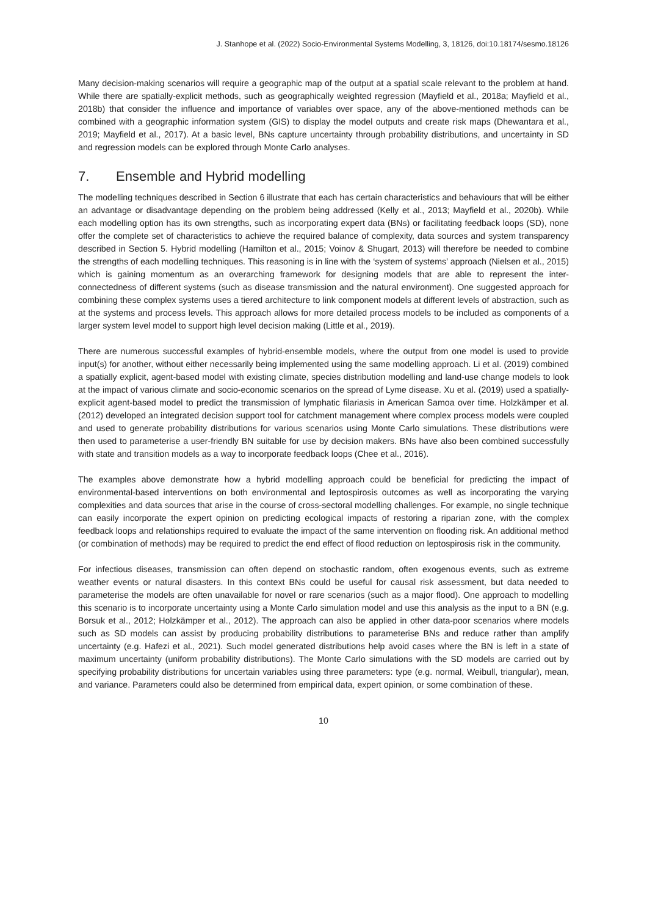J. Stanhope et al. (2022) Socio-Environmental Systems Modelling, 3, 18126, doi:10.18174/sesmo.18126
Many decision-making scenarios will require a geographic map of the output at a spatial scale relevant to the problem at hand. While there are spatially-explicit methods, such as geographically weighted regression (Mayfield et al., 2018a; Mayfield et al., 2018b) that consider the influence and importance of variables over space, any of the above-mentioned methods can be combined with a geographic information system (GIS) to display the model outputs and create risk maps (Dhewantara et al., 2019; Mayfield et al., 2017). At a basic level, BNs capture uncertainty through probability distributions, and uncertainty in SD and regression models can be explored through Monte Carlo analyses.
7. Ensemble and Hybrid modelling
The modelling techniques described in Section 6 illustrate that each has certain characteristics and behaviours that will be either an advantage or disadvantage depending on the problem being addressed (Kelly et al., 2013; Mayfield et al., 2020b). While each modelling option has its own strengths, such as incorporating expert data (BNs) or facilitating feedback loops (SD), none offer the complete set of characteristics to achieve the required balance of complexity, data sources and system transparency described in Section 5. Hybrid modelling (Hamilton et al., 2015; Voinov & Shugart, 2013) will therefore be needed to combine the strengths of each modelling techniques. This reasoning is in line with the ‘system of systems’ approach (Nielsen et al., 2015) which is gaining momentum as an overarching framework for designing models that are able to represent the inter-connectedness of different systems (such as disease transmission and the natural environment). One suggested approach for combining these complex systems uses a tiered architecture to link component models at different levels of abstraction, such as at the systems and process levels. This approach allows for more detailed process models to be included as components of a larger system level model to support high level decision making (Little et al., 2019).
There are numerous successful examples of hybrid-ensemble models, where the output from one model is used to provide input(s) for another, without either necessarily being implemented using the same modelling approach. Li et al. (2019) combined a spatially explicit, agent-based model with existing climate, species distribution modelling and land-use change models to look at the impact of various climate and socio-economic scenarios on the spread of Lyme disease. Xu et al. (2019) used a spatially-explicit agent-based model to predict the transmission of lymphatic filariasis in American Samoa over time. Holzkämper et al. (2012) developed an integrated decision support tool for catchment management where complex process models were coupled and used to generate probability distributions for various scenarios using Monte Carlo simulations. These distributions were then used to parameterise a user-friendly BN suitable for use by decision makers. BNs have also been combined successfully with state and transition models as a way to incorporate feedback loops (Chee et al., 2016).
The examples above demonstrate how a hybrid modelling approach could be beneficial for predicting the impact of environmental-based interventions on both environmental and leptospirosis outcomes as well as incorporating the varying complexities and data sources that arise in the course of cross-sectoral modelling challenges. For example, no single technique can easily incorporate the expert opinion on predicting ecological impacts of restoring a riparian zone, with the complex feedback loops and relationships required to evaluate the impact of the same intervention on flooding risk. An additional method (or combination of methods) may be required to predict the end effect of flood reduction on leptospirosis risk in the community.
For infectious diseases, transmission can often depend on stochastic random, often exogenous events, such as extreme weather events or natural disasters. In this context BNs could be useful for causal risk assessment, but data needed to parameterise the models are often unavailable for novel or rare scenarios (such as a major flood). One approach to modelling this scenario is to incorporate uncertainty using a Monte Carlo simulation model and use this analysis as the input to a BN (e.g. Borsuk et al., 2012; Holzkämper et al., 2012). The approach can also be applied in other data-poor scenarios where models such as SD models can assist by producing probability distributions to parameterise BNs and reduce rather than amplify uncertainty (e.g. Hafezi et al., 2021). Such model generated distributions help avoid cases where the BN is left in a state of maximum uncertainty (uniform probability distributions). The Monte Carlo simulations with the SD models are carried out by specifying probability distributions for uncertain variables using three parameters: type (e.g. normal, Weibull, triangular), mean, and variance. Parameters could also be determined from empirical data, expert opinion, or some combination of these.
10